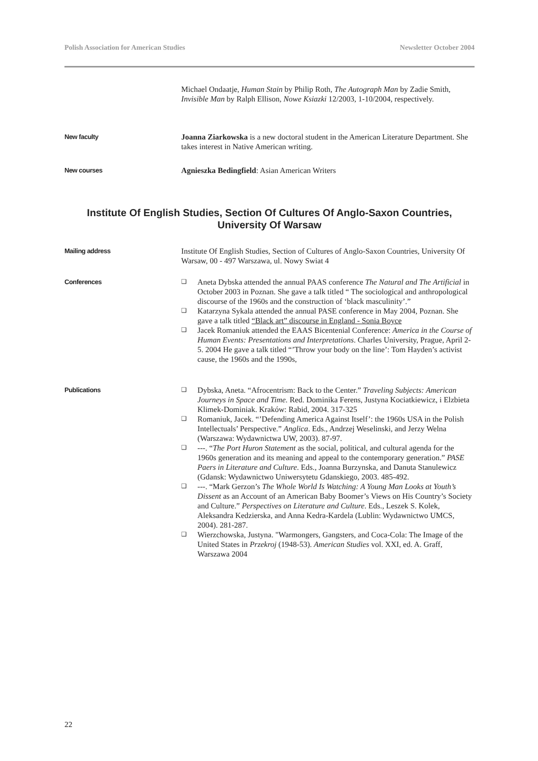Polish Association for American Studies Newsletter October 2004
Michael Ondaatje, Human Stain by Philip Roth, The Autograph Man by Zadie Smith, Invisible Man by Ralph Ellison, Nowe Ksiazki 12/2003, 1-10/2004, respectively.
New faculty
Joanna Ziarkowska is a new doctoral student in the American Literature Department. She takes interest in Native American writing.
New courses
Agnieszka Bedingfield: Asian American Writers
Institute Of English Studies, Section Of Cultures Of Anglo-Saxon Countries, University Of Warsaw
Mailing address
Institute Of English Studies, Section of Cultures of Anglo-Saxon Countries, University Of Warsaw, 00 - 497 Warszawa, ul. Nowy Swiat 4
Conferences ❑ Aneta Dybska attended the annual PAAS conference The Natural and The Artificial in October 2003 in Poznan. She gave a talk titled “ The sociological and anthropological discourse of the 1960s and the construction of ‘black masculinity’.”
❑ Katarzyna Sykala attended the annual PASE conference in May 2004, Poznan. She gave a talk titled “Black art” discourse in England - Sonia Boyce
❑ Jacek Romaniuk attended the EAAS Bicentenial Conference: America in the Course of Human Events: Presentations and Interpretations. Charles University, Prague, April 2-5. 2004 He gave a talk titled “’Throw your body on the line’: Tom Hayden’s activist cause, the 1960s and the 1990s,
Publications ❑ Dybska, Aneta. “Afrocentrism: Back to the Center.” Traveling Subjects: American Journeys in Space and Time. Red. Dominika Ferens, Justyna Kociatkiewicz, i Elzbieta Klimek-Dominiak. Kraków: Rabid, 2004. 317-325
❑ Romaniuk, Jacek. “’Defending America Against Itself’: the 1960s USA in the Polish Intellectuals’ Perspective.” Anglica. Eds., Andrzej Weselinski, and Jerzy Welna (Warszawa: Wydawnictwa UW, 2003). 87-97.
❑ ---. “The Port Huron Statement as the social, political, and cultural agenda for the 1960s generation and its meaning and appeal to the contemporary generation.” PASE Paers in Literature and Culture. Eds., Joanna Burzynska, and Danuta Stanulewicz (Gdansk: Wydawnictwo Uniwersytetu Gdanskiego, 2003. 485-492.
❑ ---. “Mark Gerzon’s The Whole World Is Watching: A Young Man Looks at Youth’s Dissent as an Account of an American Baby Boomer’s Views on His Country’s Society and Culture.” Perspectives on Literature and Culture. Eds., Leszek S. Kolek, Aleksandra Kedzierska, and Anna Kedra-Kardela (Lublin: Wydawnictwo UMCS, 2004). 281-287.
❑ Wierzchowska, Justyna. "Warmongers, Gangsters, and Coca-Cola: The Image of the United States in Przekroj (1948-53). American Studies vol. XXI, ed. A. Graff, Warszawa 2004
22